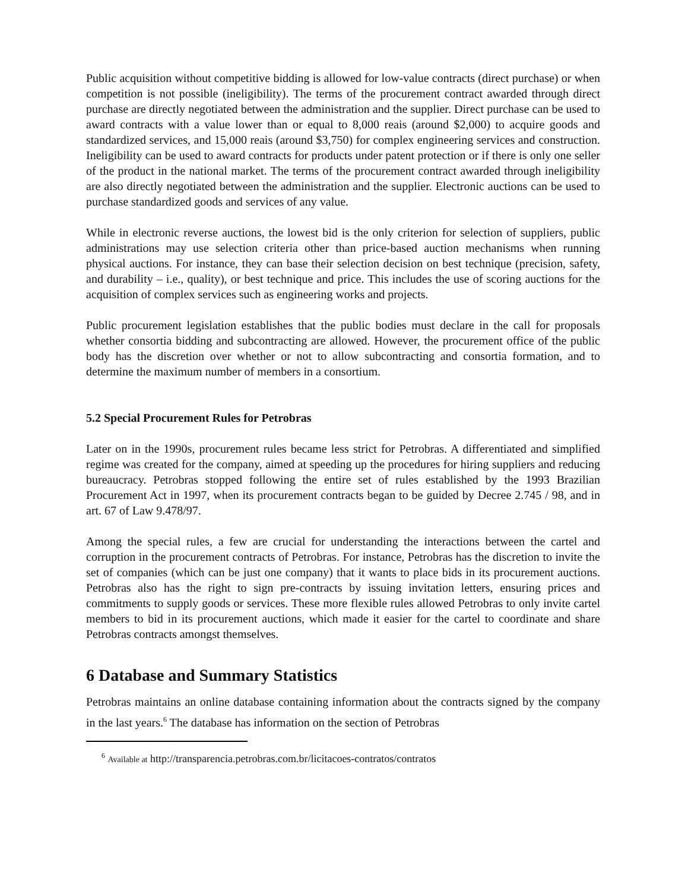Public acquisition without competitive bidding is allowed for low-value contracts (direct purchase) or when competition is not possible (ineligibility). The terms of the procurement contract awarded through direct purchase are directly negotiated between the administration and the supplier. Direct purchase can be used to award contracts with a value lower than or equal to 8,000 reais (around $2,000) to acquire goods and standardized services, and 15,000 reais (around $3,750) for complex engineering services and construction. Ineligibility can be used to award contracts for products under patent protection or if there is only one seller of the product in the national market. The terms of the procurement contract awarded through ineligibility are also directly negotiated between the administration and the supplier. Electronic auctions can be used to purchase standardized goods and services of any value.
While in electronic reverse auctions, the lowest bid is the only criterion for selection of suppliers, public administrations may use selection criteria other than price-based auction mechanisms when running physical auctions. For instance, they can base their selection decision on best technique (precision, safety, and durability – i.e., quality), or best technique and price. This includes the use of scoring auctions for the acquisition of complex services such as engineering works and projects.
Public procurement legislation establishes that the public bodies must declare in the call for proposals whether consortia bidding and subcontracting are allowed. However, the procurement office of the public body has the discretion over whether or not to allow subcontracting and consortia formation, and to determine the maximum number of members in a consortium.
5.2 Special Procurement Rules for Petrobras
Later on in the 1990s, procurement rules became less strict for Petrobras. A differentiated and simplified regime was created for the company, aimed at speeding up the procedures for hiring suppliers and reducing bureaucracy. Petrobras stopped following the entire set of rules established by the 1993 Brazilian Procurement Act in 1997, when its procurement contracts began to be guided by Decree 2.745 / 98, and in art. 67 of Law 9.478/97.
Among the special rules, a few are crucial for understanding the interactions between the cartel and corruption in the procurement contracts of Petrobras. For instance, Petrobras has the discretion to invite the set of companies (which can be just one company) that it wants to place bids in its procurement auctions. Petrobras also has the right to sign pre-contracts by issuing invitation letters, ensuring prices and commitments to supply goods or services. These more flexible rules allowed Petrobras to only invite cartel members to bid in its procurement auctions, which made it easier for the cartel to coordinate and share Petrobras contracts amongst themselves.
6 Database and Summary Statistics
Petrobras maintains an online database containing information about the contracts signed by the company in the last years.<sup>6</sup> The database has information on the section of Petrobras
<sup>6</sup> Available at http://transparencia.petrobras.com.br/licitacoes-contratos/contratos